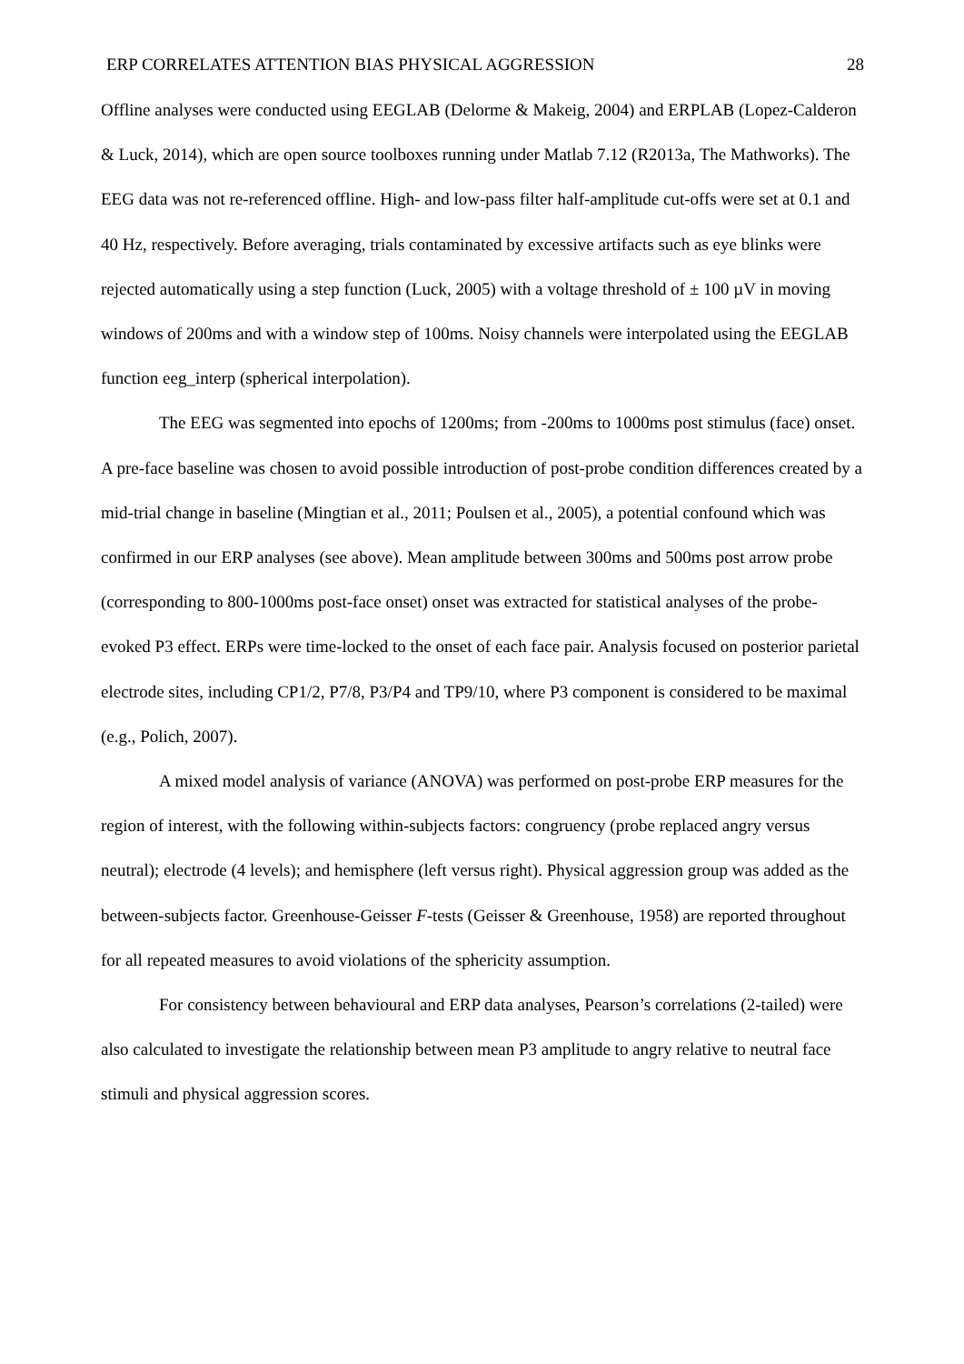ERP CORRELATES ATTENTION BIAS PHYSICAL AGGRESSION 28
Offline analyses were conducted using EEGLAB (Delorme & Makeig, 2004) and ERPLAB (Lopez-Calderon & Luck, 2014), which are open source toolboxes running under Matlab 7.12 (R2013a, The Mathworks). The EEG data was not re-referenced offline. High- and low-pass filter half-amplitude cut-offs were set at 0.1 and 40 Hz, respectively. Before averaging, trials contaminated by excessive artifacts such as eye blinks were rejected automatically using a step function (Luck, 2005) with a voltage threshold of ± 100 µV in moving windows of 200ms and with a window step of 100ms. Noisy channels were interpolated using the EEGLAB function eeg_interp (spherical interpolation).
The EEG was segmented into epochs of 1200ms; from -200ms to 1000ms post stimulus (face) onset. A pre-face baseline was chosen to avoid possible introduction of post-probe condition differences created by a mid-trial change in baseline (Mingtian et al., 2011; Poulsen et al., 2005), a potential confound which was confirmed in our ERP analyses (see above). Mean amplitude between 300ms and 500ms post arrow probe (corresponding to 800-1000ms post-face onset) onset was extracted for statistical analyses of the probe-evoked P3 effect. ERPs were time-locked to the onset of each face pair. Analysis focused on posterior parietal electrode sites, including CP1/2, P7/8, P3/P4 and TP9/10, where P3 component is considered to be maximal (e.g., Polich, 2007).
A mixed model analysis of variance (ANOVA) was performed on post-probe ERP measures for the region of interest, with the following within-subjects factors: congruency (probe replaced angry versus neutral); electrode (4 levels); and hemisphere (left versus right). Physical aggression group was added as the between-subjects factor. Greenhouse-Geisser F-tests (Geisser & Greenhouse, 1958) are reported throughout for all repeated measures to avoid violations of the sphericity assumption.
For consistency between behavioural and ERP data analyses, Pearson’s correlations (2-tailed) were also calculated to investigate the relationship between mean P3 amplitude to angry relative to neutral face stimuli and physical aggression scores.